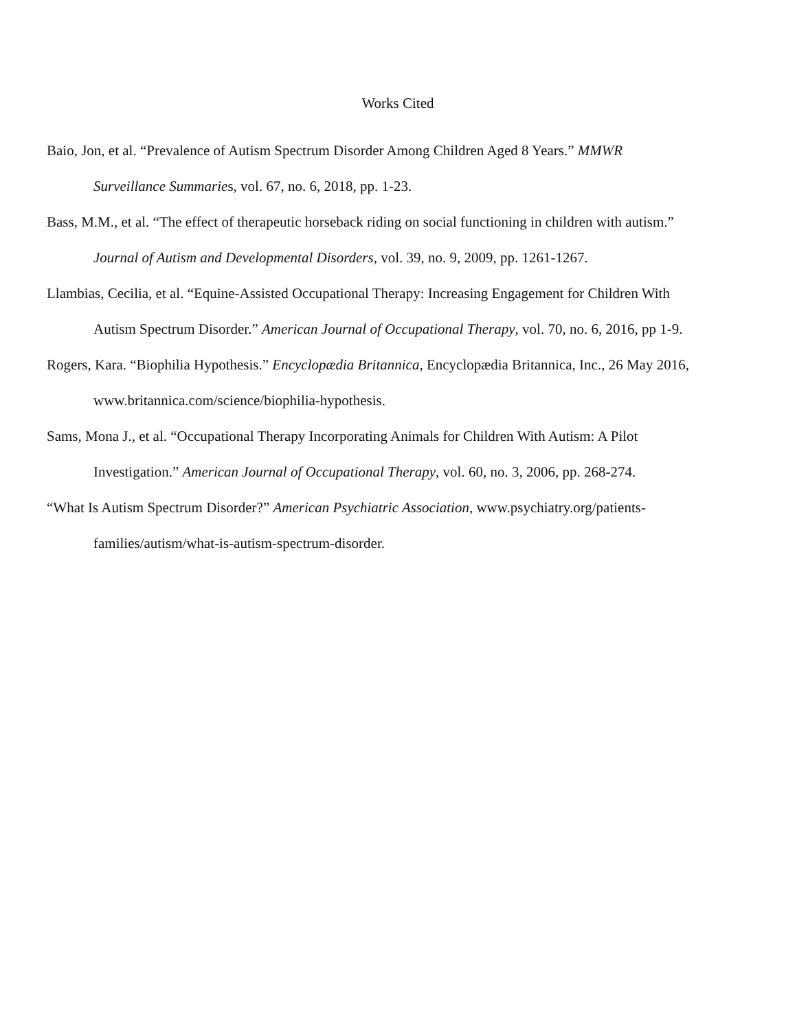Works Cited
Baio, Jon, et al. “Prevalence of Autism Spectrum Disorder Among Children Aged 8 Years.” MMWR Surveillance Summaries, vol. 67, no. 6, 2018, pp. 1-23.
Bass, M.M., et al. “The effect of therapeutic horseback riding on social functioning in children with autism.” Journal of Autism and Developmental Disorders, vol. 39, no. 9, 2009, pp. 1261-1267.
Llambias, Cecilia, et al. “Equine-Assisted Occupational Therapy: Increasing Engagement for Children With Autism Spectrum Disorder.” American Journal of Occupational Therapy, vol. 70, no. 6, 2016, pp 1-9.
Rogers, Kara. “Biophilia Hypothesis.” Encyclopædia Britannica, Encyclopædia Britannica, Inc., 26 May 2016, www.britannica.com/science/biophilia-hypothesis.
Sams, Mona J., et al. “Occupational Therapy Incorporating Animals for Children With Autism: A Pilot Investigation.” American Journal of Occupational Therapy, vol. 60, no. 3, 2006, pp. 268-274.
“What Is Autism Spectrum Disorder?” American Psychiatric Association, www.psychiatry.org/patients-families/autism/what-is-autism-spectrum-disorder.